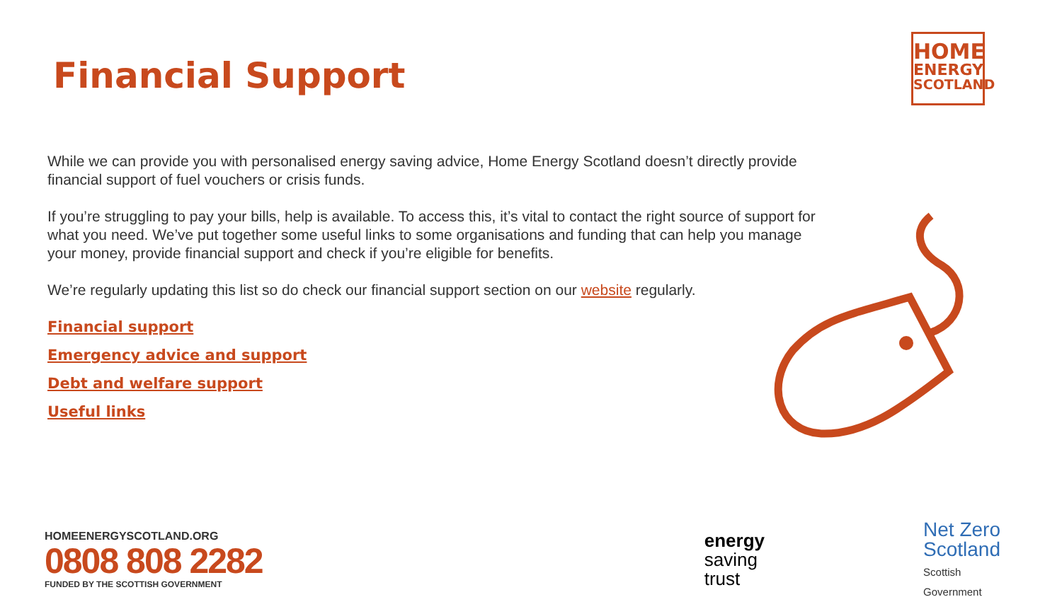Financial Support
HOME
ENERGY
SCOTLAND
While we can provide you with personalised energy saving advice, Home Energy Scotland doesn’t directly provide financial support of fuel vouchers or crisis funds.
If you’re struggling to pay your bills, help is available. To access this, it’s vital to contact the right source of support for what you need. We’ve put together some useful links to some organisations and funding that can help you manage your money, provide financial support and check if you’re eligible for benefits.
We’re regularly updating this list so do check our financial support section on our website regularly.
Financial support
Emergency advice and support
Debt and welfare support
Useful links
HOMEENERGYSCOTLAND.ORG
0808 808 2282
FUNDED BY THE SCOTTISH GOVERNMENT
energy
saving
trust
Net Zero
Scotland
Scottish
Government